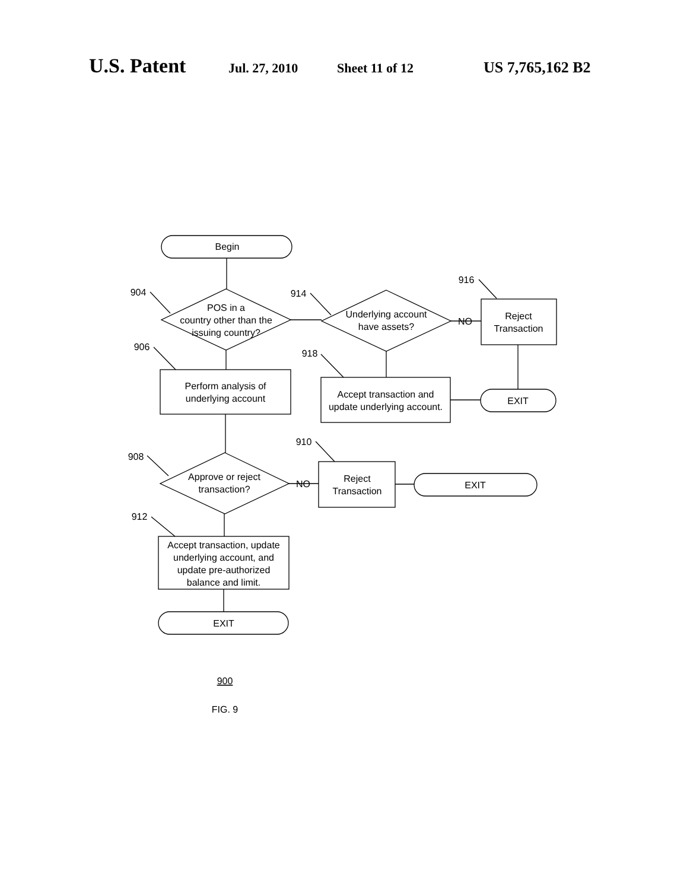U.S. Patent Jul. 27, 2010 Sheet 11 of 12 US 7,765,162 B2
Begin
POS in a
country other than the
issuing country?
Underlying account
have assets?
Reject
Transaction
Perform analysis of
underlying account
Accept transaction and
update underlying account.
EXIT
Approve or reject
transaction?
Reject
Transaction
EXIT
Accept transaction, update
underlying account, and
update pre-authorized
balance and limit.
EXIT
904
914
916
906
918
910
908
912
NO
NO
900
FIG. 9